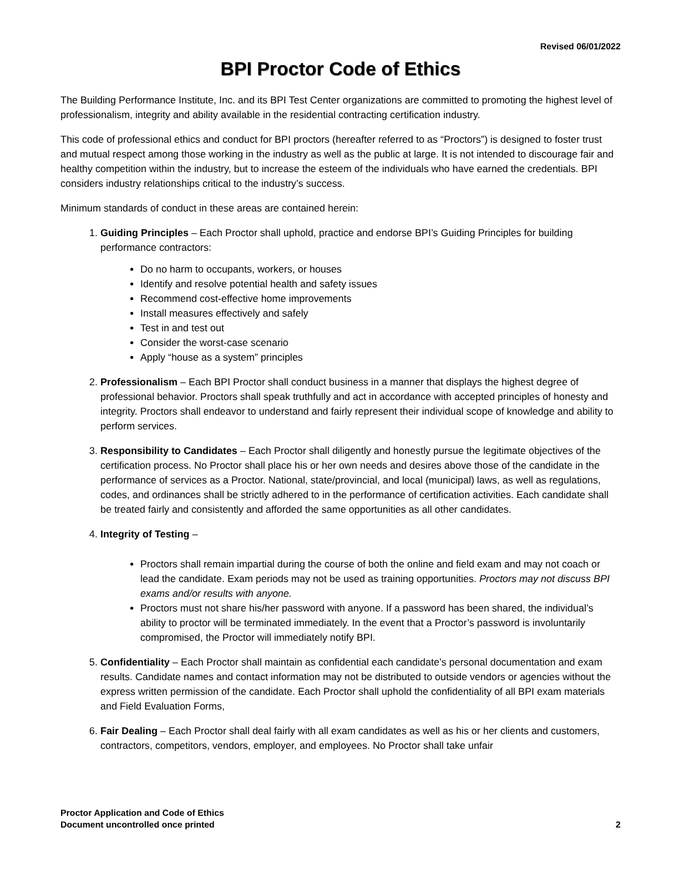Revised 06/01/2022
BPI Proctor Code of Ethics
The Building Performance Institute, Inc. and its BPI Test Center organizations are committed to promoting the highest level of professionalism, integrity and ability available in the residential contracting certification industry.
This code of professional ethics and conduct for BPI proctors (hereafter referred to as “Proctors”) is designed to foster trust and mutual respect among those working in the industry as well as the public at large. It is not intended to discourage fair and healthy competition within the industry, but to increase the esteem of the individuals who have earned the credentials. BPI considers industry relationships critical to the industry’s success.
Minimum standards of conduct in these areas are contained herein:
1. Guiding Principles – Each Proctor shall uphold, practice and endorse BPI’s Guiding Principles for building performance contractors:
Do no harm to occupants, workers, or houses
Identify and resolve potential health and safety issues
Recommend cost-effective home improvements
Install measures effectively and safely
Test in and test out
Consider the worst-case scenario
Apply “house as a system” principles
2. Professionalism – Each BPI Proctor shall conduct business in a manner that displays the highest degree of professional behavior. Proctors shall speak truthfully and act in accordance with accepted principles of honesty and integrity. Proctors shall endeavor to understand and fairly represent their individual scope of knowledge and ability to perform services.
3. Responsibility to Candidates – Each Proctor shall diligently and honestly pursue the legitimate objectives of the certification process. No Proctor shall place his or her own needs and desires above those of the candidate in the performance of services as a Proctor. National, state/provincial, and local (municipal) laws, as well as regulations, codes, and ordinances shall be strictly adhered to in the performance of certification activities. Each candidate shall be treated fairly and consistently and afforded the same opportunities as all other candidates.
4. Integrity of Testing –
Proctors shall remain impartial during the course of both the online and field exam and may not coach or lead the candidate. Exam periods may not be used as training opportunities. Proctors may not discuss BPI exams and/or results with anyone.
Proctors must not share his/her password with anyone. If a password has been shared, the individual’s ability to proctor will be terminated immediately. In the event that a Proctor’s password is involuntarily compromised, the Proctor will immediately notify BPI.
5. Confidentiality – Each Proctor shall maintain as confidential each candidate’s personal documentation and exam results. Candidate names and contact information may not be distributed to outside vendors or agencies without the express written permission of the candidate. Each Proctor shall uphold the confidentiality of all BPI exam materials and Field Evaluation Forms,
6. Fair Dealing – Each Proctor shall deal fairly with all exam candidates as well as his or her clients and customers, contractors, competitors, vendors, employer, and employees. No Proctor shall take unfair
Proctor Application and Code of Ethics
Document uncontrolled once printed
2